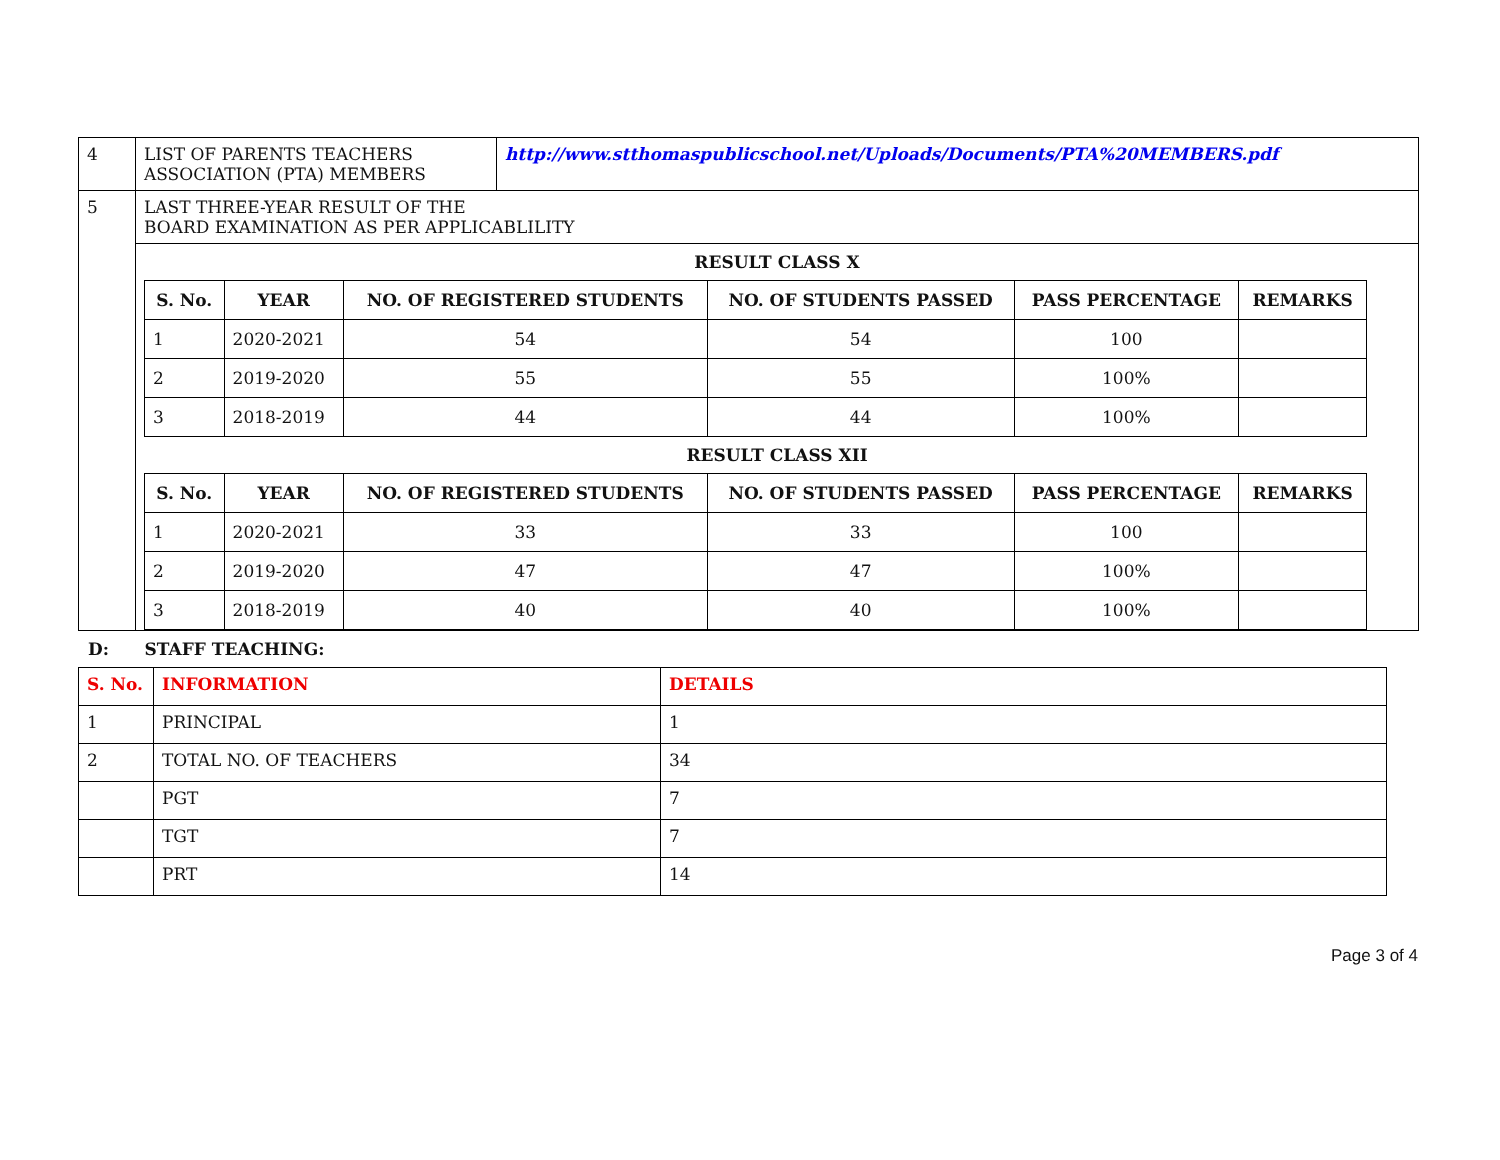| 4 | LIST OF PARENTS TEACHERS ASSOCIATION (PTA) MEMBERS | http://www.stthomaspublicschool.net/Uploads/Documents/PTA%20MEMBERS.pdf |
| 5 | LAST THREE-YEAR RESULT OF THE BOARD EXAMINATION AS PER APPLICABLILITY | |
| | RESULT CLASS X / S. No. / YEAR / NO. OF REGISTERED STUDENTS / NO. OF STUDENTS PASSED / PASS PERCENTAGE / REMARKS / / --- / --- / --- / --- / --- / --- / / 1 / 2020-2021 / 54 / 54 / 100 / / / 2 / 2019-2020 / 55 / 55 / 100% / / / 3 / 2018-2019 / 44 / 44 / 100% / / RESULT CLASS XII / S. No. / YEAR / NO. OF REGISTERED STUDENTS / NO. OF STUDENTS PASSED / PASS PERCENTAGE / REMARKS / / --- / --- / --- / --- / --- / --- / / 1 / 2020-2021 / 33 / 33 / 100 / / / 2 / 2019-2020 / 47 / 47 / 100% / / / 3 / 2018-2019 / 40 / 40 / 100% / / | |
D: STAFF TEACHING:
| S. No. | INFORMATION | DETAILS |
| --- | --- | --- |
| 1 | PRINCIPAL | 1 |
| 2 | TOTAL NO. OF TEACHERS | 34 |
| | PGT | 7 |
| | TGT | 7 |
| | PRT | 14 |
Page 3 of 4